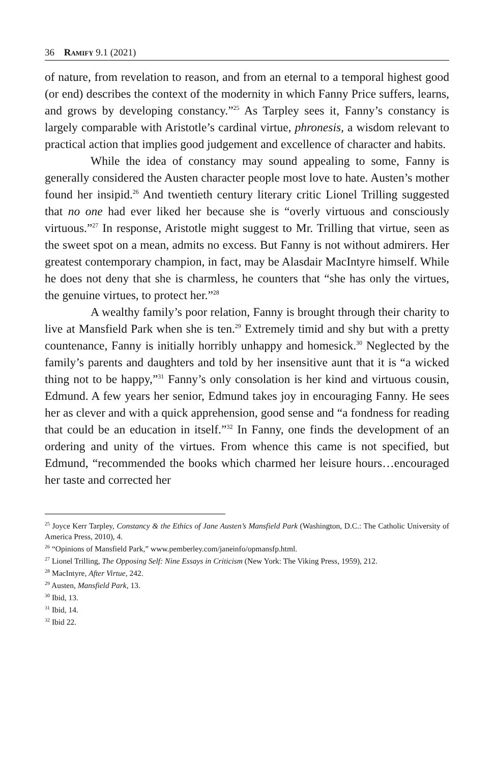36 Ramify 9.1 (2021)
of nature, from revelation to reason, and from an eternal to a temporal highest good (or end) describes the context of the modernity in which Fanny Price suffers, learns, and grows by developing constancy.”<sup>25</sup> As Tarpley sees it, Fanny’s constancy is largely comparable with Aristotle’s cardinal virtue, phronesis, a wisdom relevant to practical action that implies good judgement and excellence of character and habits.
While the idea of constancy may sound appealing to some, Fanny is generally considered the Austen character people most love to hate. Austen’s mother found her insipid.<sup>26</sup> And twentieth century literary critic Lionel Trilling suggested that no one had ever liked her because she is “overly virtuous and consciously virtuous.”<sup>27</sup> In response, Aristotle might suggest to Mr. Trilling that virtue, seen as the sweet spot on a mean, admits no excess. But Fanny is not without admirers. Her greatest contemporary champion, in fact, may be Alasdair MacIntyre himself. While he does not deny that she is charmless, he counters that “she has only the virtues, the genuine virtues, to protect her.”<sup>28</sup>
A wealthy family’s poor relation, Fanny is brought through their charity to live at Mansfield Park when she is ten.<sup>29</sup> Extremely timid and shy but with a pretty countenance, Fanny is initially horribly unhappy and homesick.<sup>30</sup> Neglected by the family’s parents and daughters and told by her insensitive aunt that it is “a wicked thing not to be happy,”<sup>31</sup> Fanny’s only consolation is her kind and virtuous cousin, Edmund. A few years her senior, Edmund takes joy in encouraging Fanny. He sees her as clever and with a quick apprehension, good sense and “a fondness for reading that could be an education in itself.”<sup>32</sup> In Fanny, one finds the development of an ordering and unity of the virtues. From whence this came is not specified, but Edmund, “recommended the books which charmed her leisure hours…encouraged her taste and corrected her
<sup>25</sup> Joyce Kerr Tarpley, Constancy & the Ethics of Jane Austen’s Mansfield Park (Washington, D.C.: The Catholic University of America Press, 2010), 4.
<sup>26</sup> “Opinions of Mansfield Park,” www.pemberley.com/janeinfo/opmansfp.html.
<sup>27</sup> Lionel Trilling, The Opposing Self: Nine Essays in Criticism (New York: The Viking Press, 1959), 212.
<sup>28</sup> MacIntyre, After Virtue, 242.
<sup>29</sup> Austen, Mansfield Park, 13.
<sup>30</sup> Ibid, 13.
<sup>31</sup> Ibid, 14.
<sup>32</sup> Ibid 22.